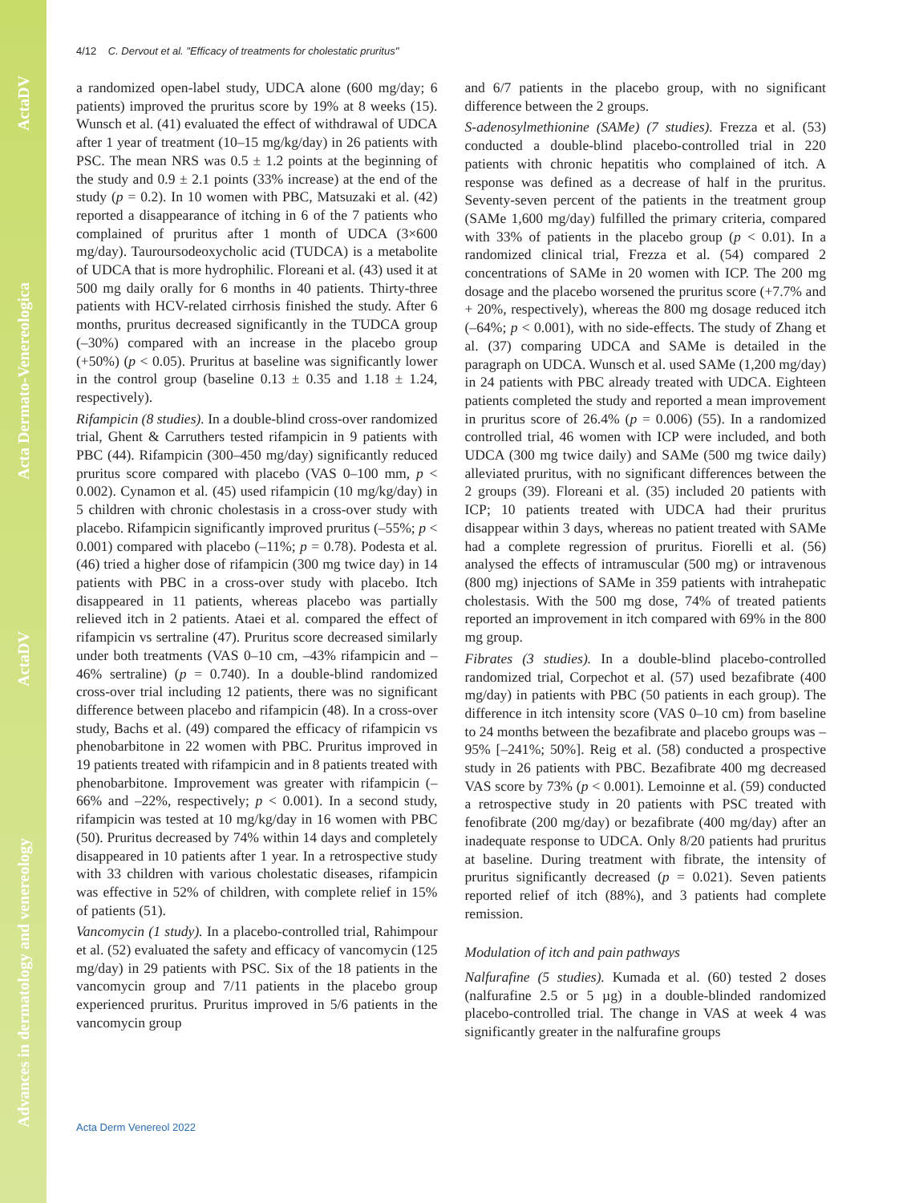ActaDV
Acta Dermato-Venereologica
ActaDV
Advances in dermatology and venereology
4/12 C. Dervout et al. "Efficacy of treatments for cholestatic pruritus"
a randomized open-label study, UDCA alone (600 mg/day; 6 patients) improved the pruritus score by 19% at 8 weeks (15). Wunsch et al. (41) evaluated the effect of withdrawal of UDCA after 1 year of treatment (10–15 mg/kg/day) in 26 patients with PSC. The mean NRS was 0.5 ± 1.2 points at the beginning of the study and 0.9 ± 2.1 points (33% increase) at the end of the study (p = 0.2). In 10 women with PBC, Matsuzaki et al. (42) reported a disappearance of itching in 6 of the 7 patients who complained of pruritus after 1 month of UDCA (3×600 mg/day). Tauroursodeoxycholic acid (TUDCA) is a metabolite of UDCA that is more hydrophilic. Floreani et al. (43) used it at 500 mg daily orally for 6 months in 40 patients. Thirty-three patients with HCV-related cirrhosis finished the study. After 6 months, pruritus decreased significantly in the TUDCA group (–30%) compared with an increase in the placebo group (+50%) (p < 0.05). Pruritus at baseline was significantly lower in the control group (baseline 0.13 ± 0.35 and 1.18 ± 1.24, respectively).
Rifampicin (8 studies). In a double-blind cross-over randomized trial, Ghent & Carruthers tested rifampicin in 9 patients with PBC (44). Rifampicin (300–450 mg/day) significantly reduced pruritus score compared with placebo (VAS 0–100 mm, p < 0.002). Cynamon et al. (45) used rifampicin (10 mg/kg/day) in 5 children with chronic cholestasis in a cross-over study with placebo. Rifampicin significantly improved pruritus (–55%; p < 0.001) compared with placebo (–11%; p = 0.78). Podesta et al. (46) tried a higher dose of rifampicin (300 mg twice day) in 14 patients with PBC in a cross-over study with placebo. Itch disappeared in 11 patients, whereas placebo was partially relieved itch in 2 patients. Ataei et al. compared the effect of rifampicin vs sertraline (47). Pruritus score decreased similarly under both treatments (VAS 0–10 cm, –43% rifampicin and –46% sertraline) (p = 0.740). In a double-blind randomized cross-over trial including 12 patients, there was no significant difference between placebo and rifampicin (48). In a cross-over study, Bachs et al. (49) compared the efficacy of rifampicin vs phenobarbitone in 22 women with PBC. Pruritus improved in 19 patients treated with rifampicin and in 8 patients treated with phenobarbitone. Improvement was greater with rifampicin (–66% and –22%, respectively; p < 0.001). In a second study, rifampicin was tested at 10 mg/kg/day in 16 women with PBC (50). Pruritus decreased by 74% within 14 days and completely disappeared in 10 patients after 1 year. In a retrospective study with 33 children with various cholestatic diseases, rifampicin was effective in 52% of children, with complete relief in 15% of patients (51).
Vancomycin (1 study). In a placebo-controlled trial, Rahimpour et al. (52) evaluated the safety and efficacy of vancomycin (125 mg/day) in 29 patients with PSC. Six of the 18 patients in the vancomycin group and 7/11 patients in the placebo group experienced pruritus. Pruritus improved in 5/6 patients in the vancomycin group
and 6/7 patients in the placebo group, with no significant difference between the 2 groups.
S-adenosylmethionine (SAMe) (7 studies). Frezza et al. (53) conducted a double-blind placebo-controlled trial in 220 patients with chronic hepatitis who complained of itch. A response was defined as a decrease of half in the pruritus. Seventy-seven percent of the patients in the treatment group (SAMe 1,600 mg/day) fulfilled the primary criteria, compared with 33% of patients in the placebo group (p < 0.01). In a randomized clinical trial, Frezza et al. (54) compared 2 concentrations of SAMe in 20 women with ICP. The 200 mg dosage and the placebo worsened the pruritus score (+7.7% and + 20%, respectively), whereas the 800 mg dosage reduced itch (–64%; p < 0.001), with no side-effects. The study of Zhang et al. (37) comparing UDCA and SAMe is detailed in the paragraph on UDCA. Wunsch et al. used SAMe (1,200 mg/day) in 24 patients with PBC already treated with UDCA. Eighteen patients completed the study and reported a mean improvement in pruritus score of 26.4% (p = 0.006) (55). In a randomized controlled trial, 46 women with ICP were included, and both UDCA (300 mg twice daily) and SAMe (500 mg twice daily) alleviated pruritus, with no significant differences between the 2 groups (39). Floreani et al. (35) included 20 patients with ICP; 10 patients treated with UDCA had their pruritus disappear within 3 days, whereas no patient treated with SAMe had a complete regression of pruritus. Fiorelli et al. (56) analysed the effects of intramuscular (500 mg) or intravenous (800 mg) injections of SAMe in 359 patients with intrahepatic cholestasis. With the 500 mg dose, 74% of treated patients reported an improvement in itch compared with 69% in the 800 mg group.
Fibrates (3 studies). In a double-blind placebo-controlled randomized trial, Corpechot et al. (57) used bezafibrate (400 mg/day) in patients with PBC (50 patients in each group). The difference in itch intensity score (VAS 0–10 cm) from baseline to 24 months between the bezafibrate and placebo groups was –95% [–241%; 50%]. Reig et al. (58) conducted a prospective study in 26 patients with PBC. Bezafibrate 400 mg decreased VAS score by 73% (p < 0.001). Lemoinne et al. (59) conducted a retrospective study in 20 patients with PSC treated with fenofibrate (200 mg/day) or bezafibrate (400 mg/day) after an inadequate response to UDCA. Only 8/20 patients had pruritus at baseline. During treatment with fibrate, the intensity of pruritus significantly decreased (p = 0.021). Seven patients reported relief of itch (88%), and 3 patients had complete remission.
Modulation of itch and pain pathways
Nalfurafine (5 studies). Kumada et al. (60) tested 2 doses (nalfurafine 2.5 or 5 µg) in a double-blinded randomized placebo-controlled trial. The change in VAS at week 4 was significantly greater in the nalfurafine groups
Acta Derm Venereol 2022